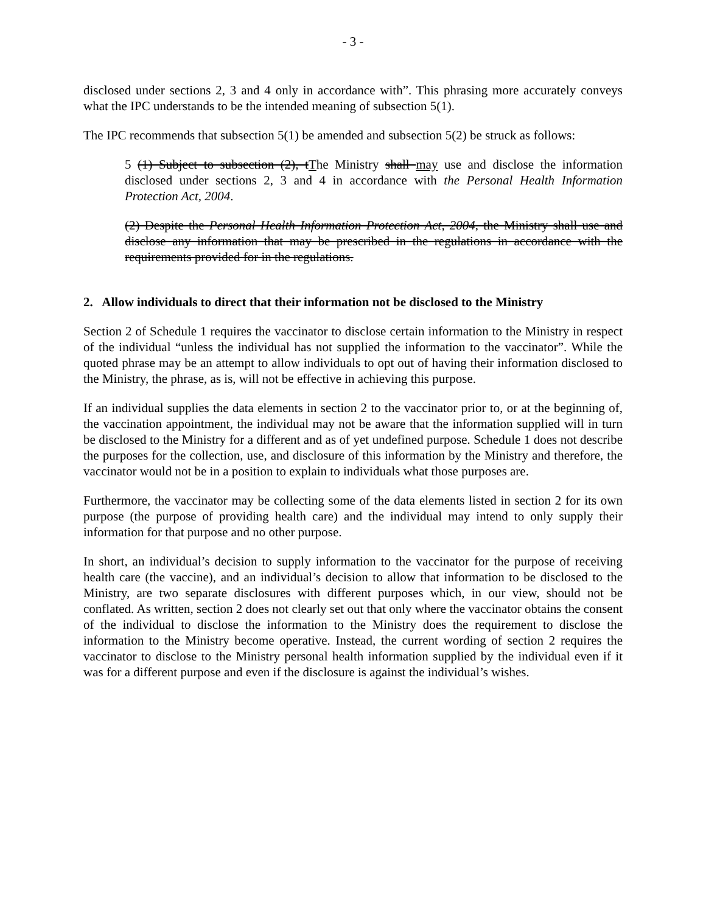- 3 -
disclosed under sections 2, 3 and 4 only in accordance with”. This phrasing more accurately conveys what the IPC understands to be the intended meaning of subsection 5(1).
The IPC recommends that subsection 5(1) be amended and subsection 5(2) be struck as follows:
5 (1) Subject to subsection (2), tThe Ministry shall may use and disclose the information disclosed under sections 2, 3 and 4 in accordance with the Personal Health Information Protection Act, 2004.
(2) Despite the Personal Health Information Protection Act, 2004, the Ministry shall use and disclose any information that may be prescribed in the regulations in accordance with the requirements provided for in the regulations.
2. Allow individuals to direct that their information not be disclosed to the Ministry
Section 2 of Schedule 1 requires the vaccinator to disclose certain information to the Ministry in respect of the individual “unless the individual has not supplied the information to the vaccinator”. While the quoted phrase may be an attempt to allow individuals to opt out of having their information disclosed to the Ministry, the phrase, as is, will not be effective in achieving this purpose.
If an individual supplies the data elements in section 2 to the vaccinator prior to, or at the beginning of, the vaccination appointment, the individual may not be aware that the information supplied will in turn be disclosed to the Ministry for a different and as of yet undefined purpose. Schedule 1 does not describe the purposes for the collection, use, and disclosure of this information by the Ministry and therefore, the vaccinator would not be in a position to explain to individuals what those purposes are.
Furthermore, the vaccinator may be collecting some of the data elements listed in section 2 for its own purpose (the purpose of providing health care) and the individual may intend to only supply their information for that purpose and no other purpose.
In short, an individual’s decision to supply information to the vaccinator for the purpose of receiving health care (the vaccine), and an individual’s decision to allow that information to be disclosed to the Ministry, are two separate disclosures with different purposes which, in our view, should not be conflated. As written, section 2 does not clearly set out that only where the vaccinator obtains the consent of the individual to disclose the information to the Ministry does the requirement to disclose the information to the Ministry become operative. Instead, the current wording of section 2 requires the vaccinator to disclose to the Ministry personal health information supplied by the individual even if it was for a different purpose and even if the disclosure is against the individual’s wishes.